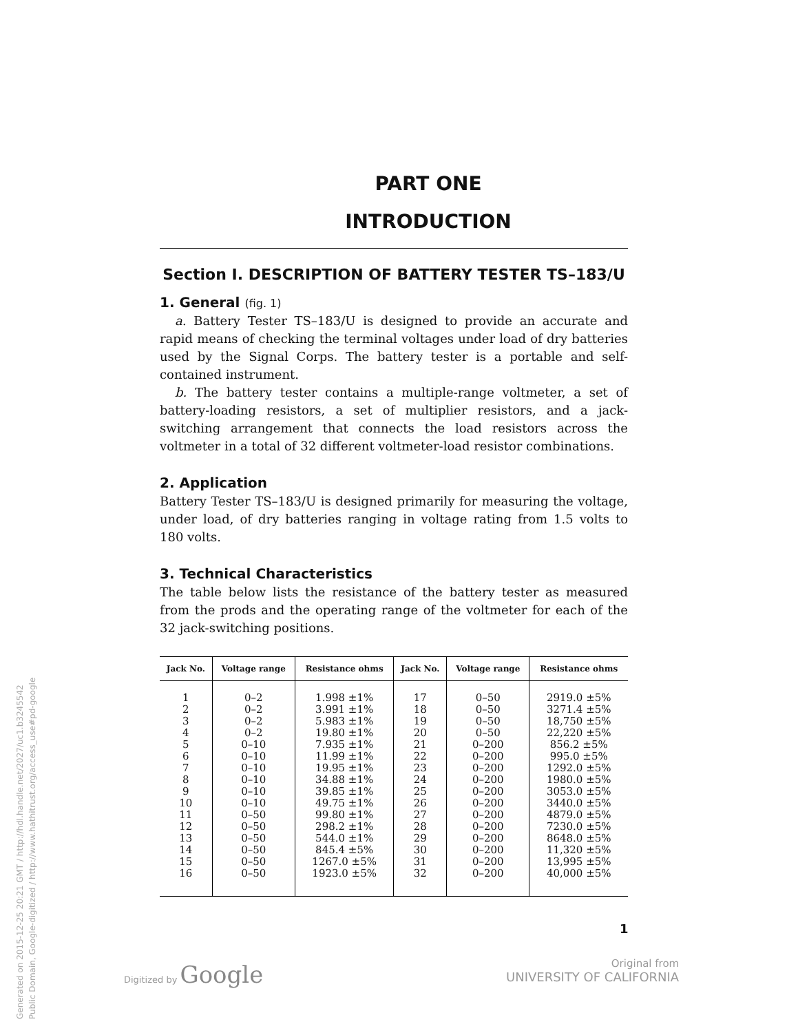Generated on 2015-12-25 20:21 GMT / http://hdl.handle.net/2027/uc1.b3245542
Public Domain, Google-digitized / http://www.hathitrust.org/access_use#pd-google
PART ONE
INTRODUCTION
Section I. DESCRIPTION OF BATTERY TESTER TS–183/U
1. General (fig. 1)
a. Battery Tester TS–183/U is designed to provide an accurate and rapid means of checking the terminal voltages under load of dry batteries used by the Signal Corps. The battery tester is a portable and self-contained instrument.
b. The battery tester contains a multiple-range voltmeter, a set of battery-loading resistors, a set of multiplier resistors, and a jack-switching arrangement that connects the load resistors across the voltmeter in a total of 32 different voltmeter-load resistor combinations.
2. Application
Battery Tester TS–183/U is designed primarily for measuring the voltage, under load, of dry batteries ranging in voltage rating from 1.5 volts to 180 volts.
3. Technical Characteristics
The table below lists the resistance of the battery tester as measured from the prods and the operating range of the voltmeter for each of the 32 jack-switching positions.
| Jack No. | Voltage range | Resistance ohms | Jack No. | Voltage range | Resistance ohms |
| --- | --- | --- | --- | --- | --- |
| 1 | 0–2 | 1.998 ±1% | 17 | 0–50 | 2919.0 ±5% |
| 2 | 0–2 | 3.991 ±1% | 18 | 0–50 | 3271.4 ±5% |
| 3 | 0–2 | 5.983 ±1% | 19 | 0–50 | 18,750 ±5% |
| 4 | 0–2 | 19.80 ±1% | 20 | 0–50 | 22,220 ±5% |
| 5 | 0–10 | 7.935 ±1% | 21 | 0–200 | 856.2 ±5% |
| 6 | 0–10 | 11.99 ±1% | 22 | 0–200 | 995.0 ±5% |
| 7 | 0–10 | 19.95 ±1% | 23 | 0–200 | 1292.0 ±5% |
| 8 | 0–10 | 34.88 ±1% | 24 | 0–200 | 1980.0 ±5% |
| 9 | 0–10 | 39.85 ±1% | 25 | 0–200 | 3053.0 ±5% |
| 10 | 0–10 | 49.75 ±1% | 26 | 0–200 | 3440.0 ±5% |
| 11 | 0–50 | 99.80 ±1% | 27 | 0–200 | 4879.0 ±5% |
| 12 | 0–50 | 298.2 ±1% | 28 | 0–200 | 7230.0 ±5% |
| 13 | 0–50 | 544.0 ±1% | 29 | 0–200 | 8648.0 ±5% |
| 14 | 0–50 | 845.4 ±5% | 30 | 0–200 | 11,320 ±5% |
| 15 | 0–50 | 1267.0 ±5% | 31 | 0–200 | 13,995 ±5% |
| 16 | 0–50 | 1923.0 ±5% | 32 | 0–200 | 40,000 ±5% |
1
Digitized by Google
Original from
UNIVERSITY OF CALIFORNIA